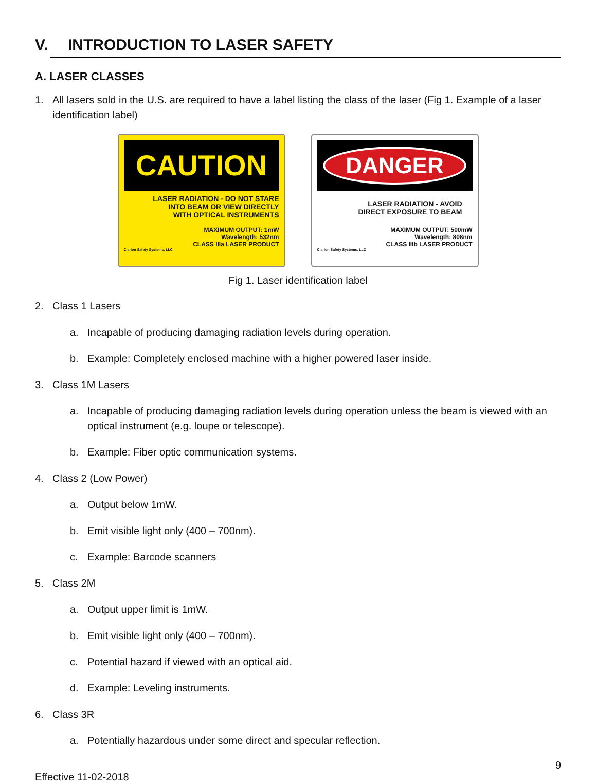V. INTRODUCTION TO LASER SAFETY
A. LASER CLASSES
1. All lasers sold in the U.S. are required to have a label listing the class of the laser (Fig 1. Example of a laser identification label)
CAUTION
LASER RADIATION - DO NOT STARE
INTO BEAM OR VIEW DIRECTLY
WITH OPTICAL INSTRUMENTS
MAXIMUM OUTPUT: 1mW
Wavelength: 532nm
CLASS IIIa LASER PRODUCT
Clarion Safety Systems, LLC
DANGER
LASER RADIATION - AVOID
DIRECT EXPOSURE TO BEAM
MAXIMUM OUTPUT: 500mW
Wavelength: 808nm
CLASS IIIb LASER PRODUCT
Clarion Safety Systems, LLC
Fig 1. Laser identification label
2. Class 1 Lasers
a. Incapable of producing damaging radiation levels during operation.
b. Example: Completely enclosed machine with a higher powered laser inside.
3. Class 1M Lasers
a. Incapable of producing damaging radiation levels during operation unless the beam is viewed with an optical instrument (e.g. loupe or telescope).
b. Example: Fiber optic communication systems.
4. Class 2 (Low Power)
a. Output below 1mW.
b. Emit visible light only (400 – 700nm).
c. Example: Barcode scanners
5. Class 2M
a. Output upper limit is 1mW.
b. Emit visible light only (400 – 700nm).
c. Potential hazard if viewed with an optical aid.
d. Example: Leveling instruments.
6. Class 3R
a. Potentially hazardous under some direct and specular reflection.
9
Effective 11-02-2018